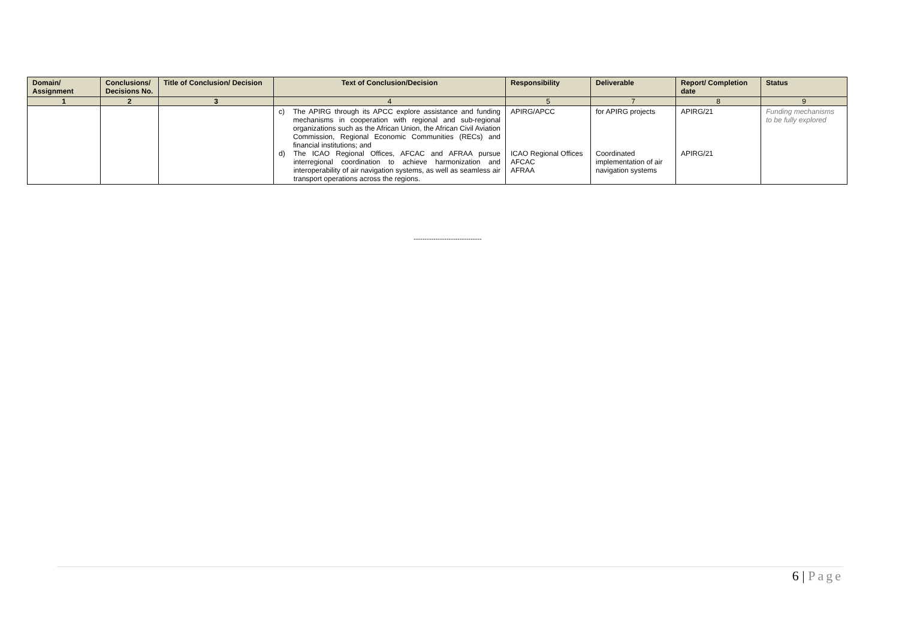| Domain/ Assignment | Conclusions/ Decisions No. | Title of Conclusion/ Decision | Text of Conclusion/Decision | Responsibility | Deliverable | Report/ Completion date | Status |
| --- | --- | --- | --- | --- | --- | --- | --- |
| 1 | 2 | 3 | 4 | 5 | 7 | 8 | 9 |
| | | | c) The APIRG through its APCC explore assistance and funding mechanisms in cooperation with regional and sub-regional organizations such as the African Union, the African Civil Aviation Commission, Regional Economic Communities (RECs) and financial institutions; and d) The ICAO Regional Offices, AFCAC and AFRAA pursue interregional coordination to achieve harmonization and interoperability of air navigation systems, as well as seamless air transport operations across the regions. | APIRG/APCC ICAO Regional Offices AFCAC AFRAA | for APIRG projects Coordinated implementation of air navigation systems | APIRG/21 APIRG/21 | Funding mechanisms to be fully explored |
-------------------------------
6 | Page